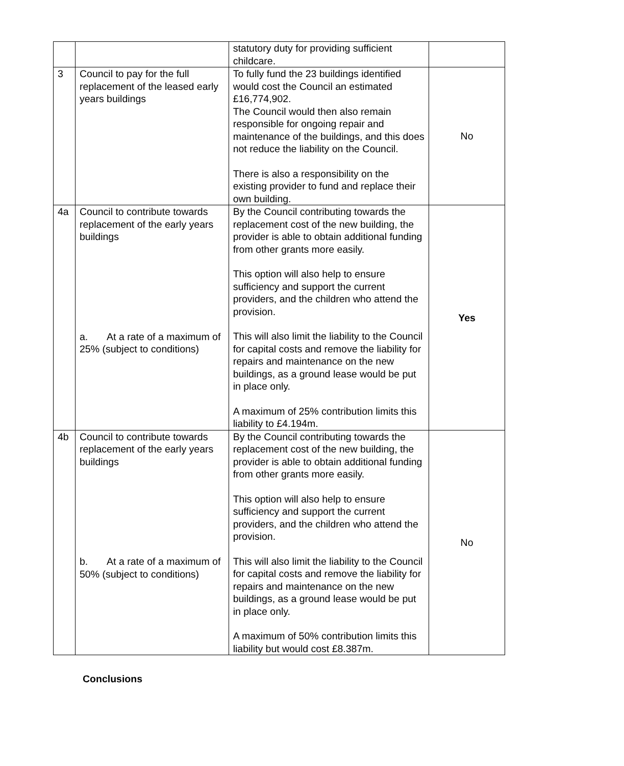| | | statutory duty for providing sufficient childcare. | |
| 3 | Council to pay for the full replacement of the leased early years buildings | To fully fund the 23 buildings identified would cost the Council an estimated £16,774,902. The Council would then also remain responsible for ongoing repair and maintenance of the buildings, and this does not reduce the liability on the Council. There is also a responsibility on the existing provider to fund and replace their own building. | No |
| 4a | Council to contribute towards replacement of the early years buildings a. At a rate of a maximum of 25% (subject to conditions) | By the Council contributing towards the replacement cost of the new building, the provider is able to obtain additional funding from other grants more easily. This option will also help to ensure sufficiency and support the current providers, and the children who attend the provision. This will also limit the liability to the Council for capital costs and remove the liability for repairs and maintenance on the new buildings, as a ground lease would be put in place only. A maximum of 25% contribution limits this liability to £4.194m. | Yes |
| 4b | Council to contribute towards replacement of the early years buildings b. At a rate of a maximum of 50% (subject to conditions) | By the Council contributing towards the replacement cost of the new building, the provider is able to obtain additional funding from other grants more easily. This option will also help to ensure sufficiency and support the current providers, and the children who attend the provision. This will also limit the liability to the Council for capital costs and remove the liability for repairs and maintenance on the new buildings, as a ground lease would be put in place only. A maximum of 50% contribution limits this liability but would cost £8.387m. | No |
Conclusions